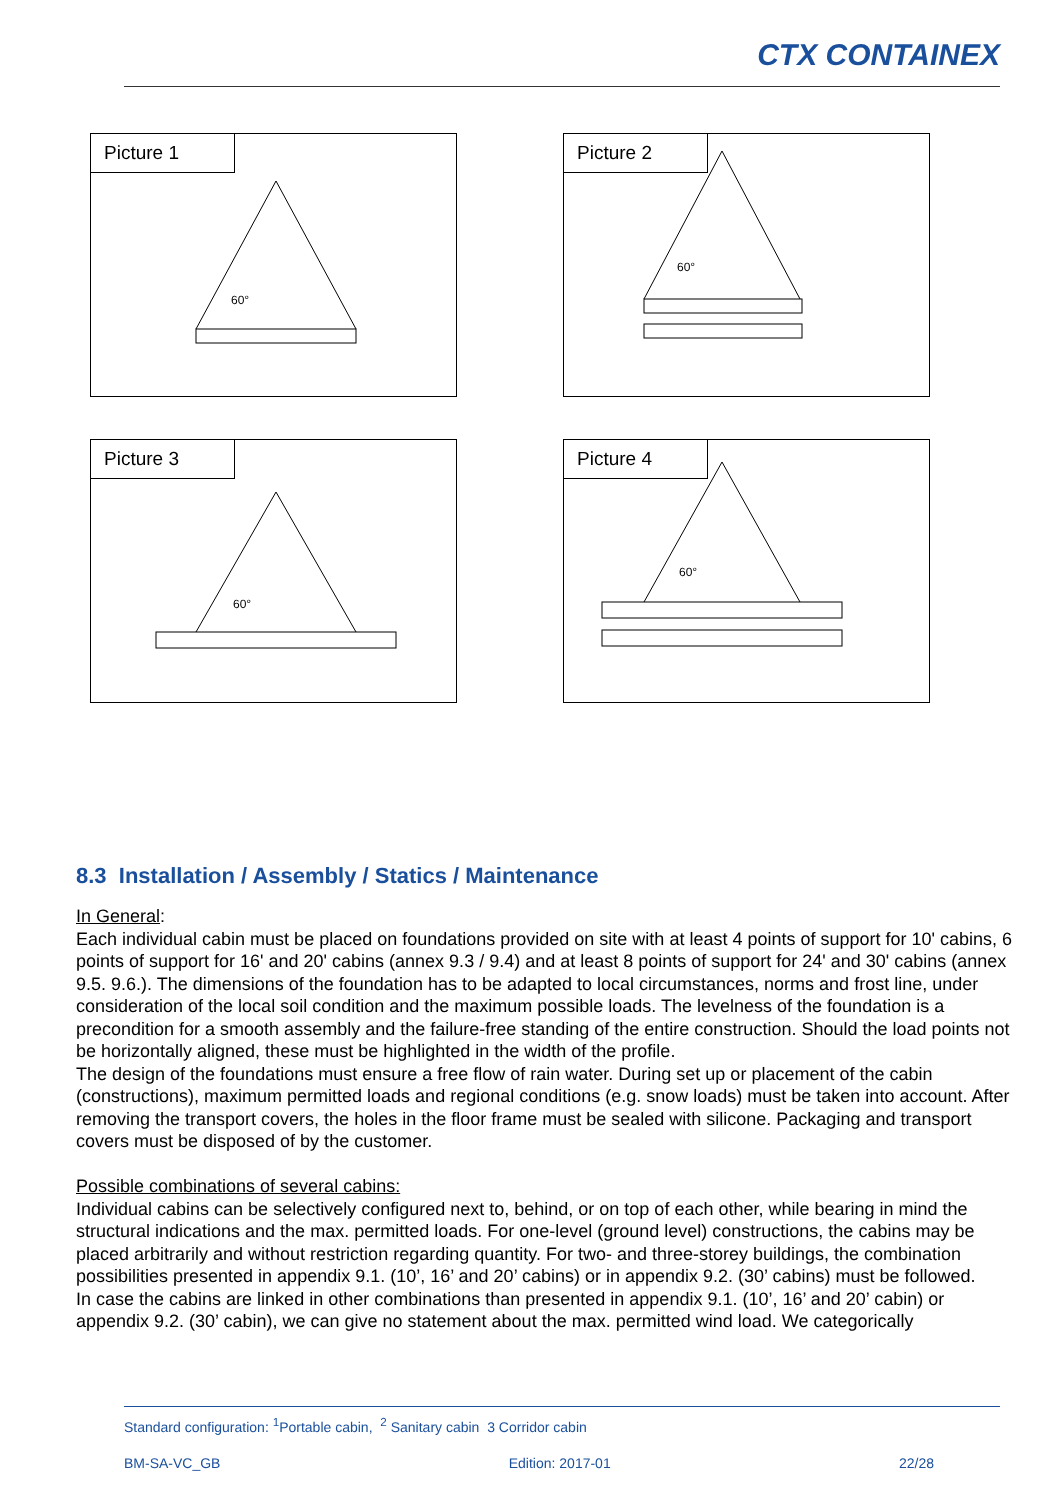CTX CONTAINEX
Picture 1
60°
Picture 2
60°
Picture 3
60°
Picture 4
60°
8.3 Installation / Assembly / Statics / Maintenance
In General:
Each individual cabin must be placed on foundations provided on site with at least 4 points of support for 10' cabins, 6 points of support for 16' and 20' cabins (annex 9.3 / 9.4) and at least 8 points of support for 24' and 30' cabins (annex 9.5. 9.6.). The dimensions of the foundation has to be adapted to local circumstances, norms and frost line, under consideration of the local soil condition and the maximum possible loads. The levelness of the foundation is a precondition for a smooth assembly and the failure-free standing of the entire construction. Should the load points not be horizontally aligned, these must be highlighted in the width of the profile.
The design of the foundations must ensure a free flow of rain water. During set up or placement of the cabin (constructions), maximum permitted loads and regional conditions (e.g. snow loads) must be taken into account. After removing the transport covers, the holes in the floor frame must be sealed with silicone. Packaging and transport covers must be disposed of by the customer.
Possible combinations of several cabins:
Individual cabins can be selectively configured next to, behind, or on top of each other, while bearing in mind the structural indications and the max. permitted loads. For one-level (ground level) constructions, the cabins may be placed arbitrarily and without restriction regarding quantity. For two- and three-storey buildings, the combination possibilities presented in appendix 9.1. (10’, 16’ and 20’ cabins) or in appendix 9.2. (30’ cabins) must be followed.
In case the cabins are linked in other combinations than presented in appendix 9.1. (10’, 16’ and 20’ cabin) or appendix 9.2. (30’ cabin), we can give no statement about the max. permitted wind load. We categorically
Standard configuration: <sup>1</sup>Portable cabin, <sup>2</sup> Sanitary cabin 3 Corridor cabin
BM-SA-VC_GB Edition: 2017-01 22/28